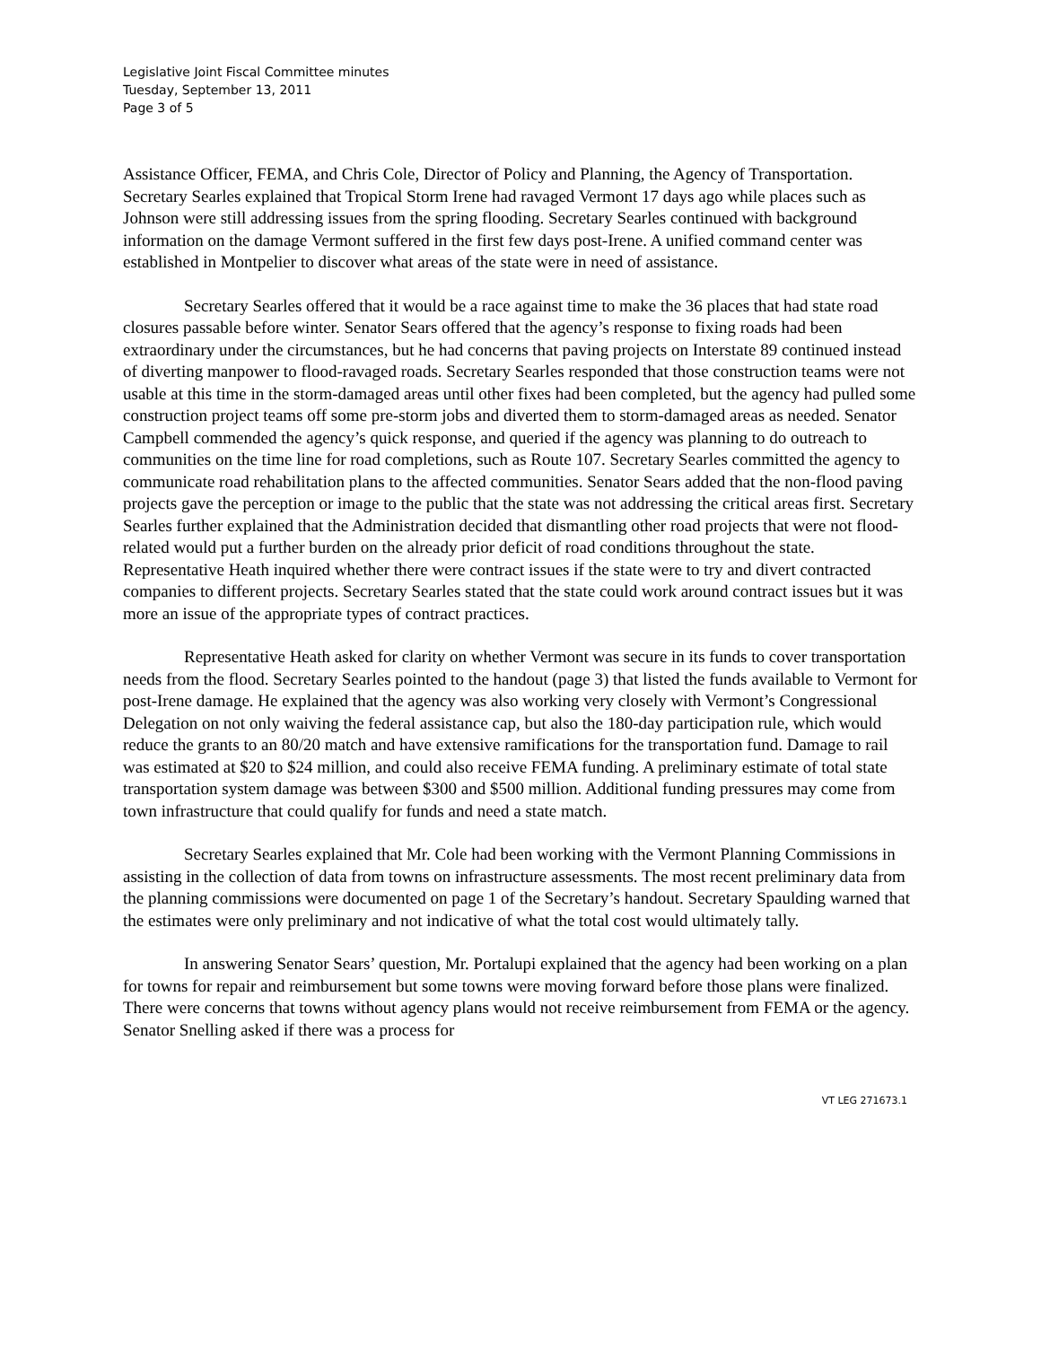Legislative Joint Fiscal Committee minutes
Tuesday, September 13, 2011
Page 3 of 5
Assistance Officer, FEMA, and Chris Cole, Director of Policy and Planning, the Agency of Transportation. Secretary Searles explained that Tropical Storm Irene had ravaged Vermont 17 days ago while places such as Johnson were still addressing issues from the spring flooding. Secretary Searles continued with background information on the damage Vermont suffered in the first few days post-Irene. A unified command center was established in Montpelier to discover what areas of the state were in need of assistance.
Secretary Searles offered that it would be a race against time to make the 36 places that had state road closures passable before winter. Senator Sears offered that the agency’s response to fixing roads had been extraordinary under the circumstances, but he had concerns that paving projects on Interstate 89 continued instead of diverting manpower to flood-ravaged roads. Secretary Searles responded that those construction teams were not usable at this time in the storm-damaged areas until other fixes had been completed, but the agency had pulled some construction project teams off some pre-storm jobs and diverted them to storm-damaged areas as needed. Senator Campbell commended the agency’s quick response, and queried if the agency was planning to do outreach to communities on the time line for road completions, such as Route 107. Secretary Searles committed the agency to communicate road rehabilitation plans to the affected communities. Senator Sears added that the non-flood paving projects gave the perception or image to the public that the state was not addressing the critical areas first. Secretary Searles further explained that the Administration decided that dismantling other road projects that were not flood-related would put a further burden on the already prior deficit of road conditions throughout the state. Representative Heath inquired whether there were contract issues if the state were to try and divert contracted companies to different projects. Secretary Searles stated that the state could work around contract issues but it was more an issue of the appropriate types of contract practices.
Representative Heath asked for clarity on whether Vermont was secure in its funds to cover transportation needs from the flood. Secretary Searles pointed to the handout (page 3) that listed the funds available to Vermont for post-Irene damage. He explained that the agency was also working very closely with Vermont’s Congressional Delegation on not only waiving the federal assistance cap, but also the 180-day participation rule, which would reduce the grants to an 80/20 match and have extensive ramifications for the transportation fund. Damage to rail was estimated at $20 to $24 million, and could also receive FEMA funding. A preliminary estimate of total state transportation system damage was between $300 and $500 million. Additional funding pressures may come from town infrastructure that could qualify for funds and need a state match.
Secretary Searles explained that Mr. Cole had been working with the Vermont Planning Commissions in assisting in the collection of data from towns on infrastructure assessments. The most recent preliminary data from the planning commissions were documented on page 1 of the Secretary’s handout. Secretary Spaulding warned that the estimates were only preliminary and not indicative of what the total cost would ultimately tally.
In answering Senator Sears’ question, Mr. Portalupi explained that the agency had been working on a plan for towns for repair and reimbursement but some towns were moving forward before those plans were finalized. There were concerns that towns without agency plans would not receive reimbursement from FEMA or the agency. Senator Snelling asked if there was a process for
VT LEG 271673.1